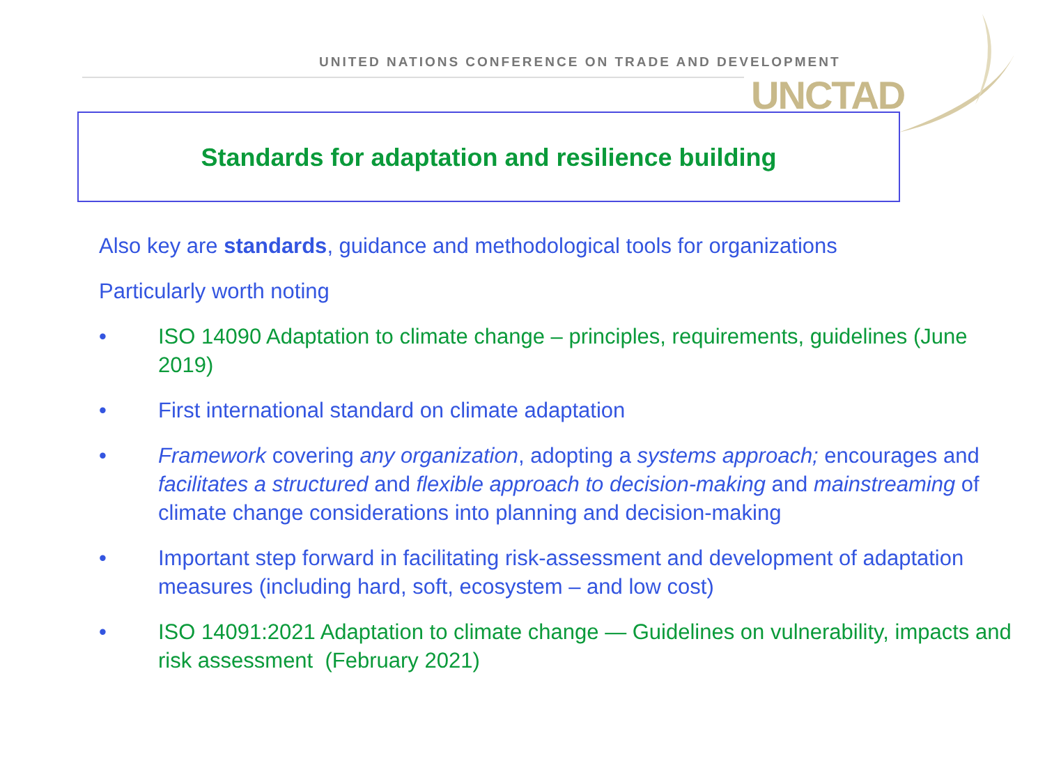UNITED NATIONS CONFERENCE ON TRADE AND DEVELOPMENT
UNCTAD
Standards for adaptation and resilience building
Also key are standards, guidance and methodological tools for organizations
Particularly worth noting
• ISO 14090 Adaptation to climate change – principles, requirements, guidelines (June 2019)
• First international standard on climate adaptation
• Framework covering any organization, adopting a systems approach; encourages and facilitates a structured and flexible approach to decision-making and mainstreaming of climate change considerations into planning and decision-making
• Important step forward in facilitating risk-assessment and development of adaptation measures (including hard, soft, ecosystem – and low cost)
• ISO 14091:2021 Adaptation to climate change — Guidelines on vulnerability, impacts and risk assessment (February 2021)